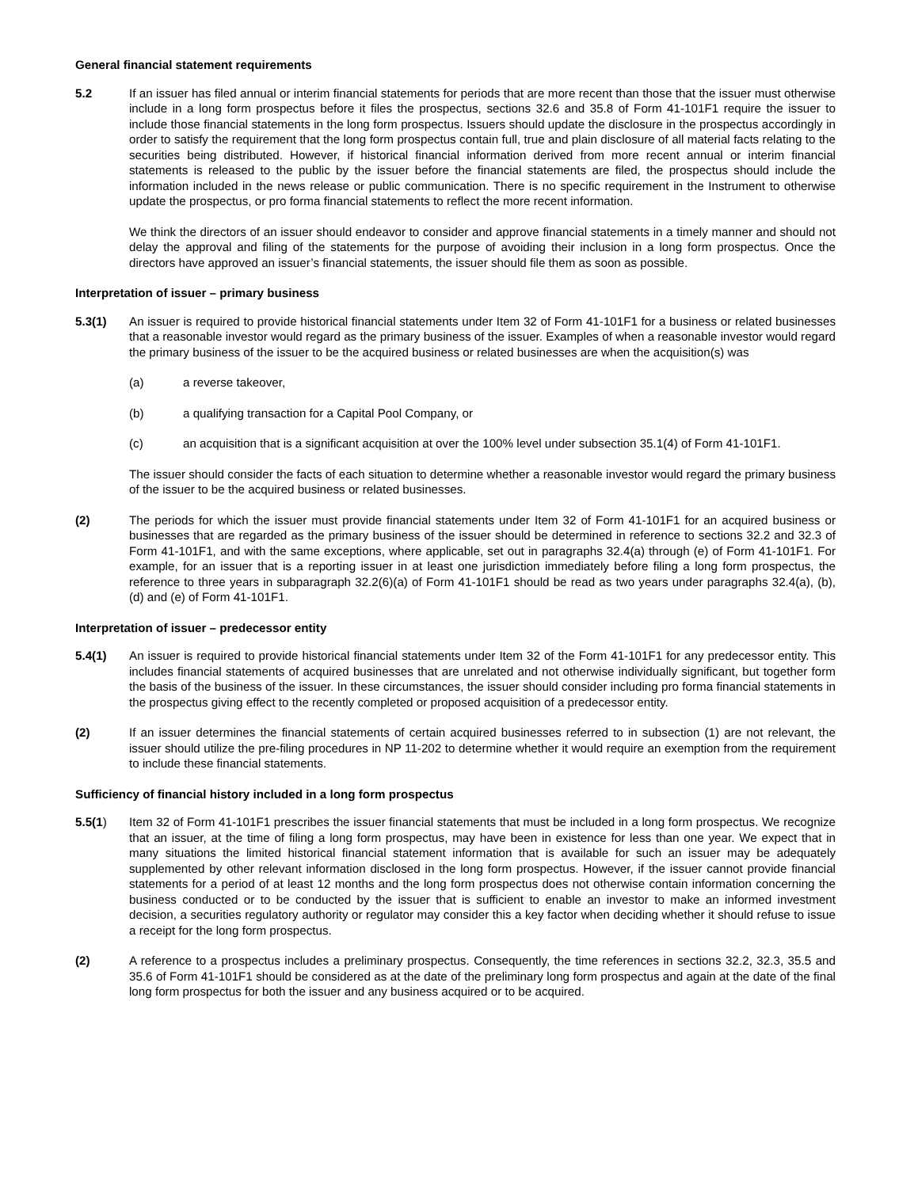General financial statement requirements
5.2 If an issuer has filed annual or interim financial statements for periods that are more recent than those that the issuer must otherwise include in a long form prospectus before it files the prospectus, sections 32.6 and 35.8 of Form 41-101F1 require the issuer to include those financial statements in the long form prospectus. Issuers should update the disclosure in the prospectus accordingly in order to satisfy the requirement that the long form prospectus contain full, true and plain disclosure of all material facts relating to the securities being distributed. However, if historical financial information derived from more recent annual or interim financial statements is released to the public by the issuer before the financial statements are filed, the prospectus should include the information included in the news release or public communication. There is no specific requirement in the Instrument to otherwise update the prospectus, or pro forma financial statements to reflect the more recent information.
We think the directors of an issuer should endeavor to consider and approve financial statements in a timely manner and should not delay the approval and filing of the statements for the purpose of avoiding their inclusion in a long form prospectus. Once the directors have approved an issuer’s financial statements, the issuer should file them as soon as possible.
Interpretation of issuer – primary business
5.3(1) An issuer is required to provide historical financial statements under Item 32 of Form 41-101F1 for a business or related businesses that a reasonable investor would regard as the primary business of the issuer. Examples of when a reasonable investor would regard the primary business of the issuer to be the acquired business or related businesses are when the acquisition(s) was
(a) a reverse takeover,
(b) a qualifying transaction for a Capital Pool Company, or
(c) an acquisition that is a significant acquisition at over the 100% level under subsection 35.1(4) of Form 41-101F1.
The issuer should consider the facts of each situation to determine whether a reasonable investor would regard the primary business of the issuer to be the acquired business or related businesses.
(2) The periods for which the issuer must provide financial statements under Item 32 of Form 41-101F1 for an acquired business or businesses that are regarded as the primary business of the issuer should be determined in reference to sections 32.2 and 32.3 of Form 41-101F1, and with the same exceptions, where applicable, set out in paragraphs 32.4(a) through (e) of Form 41-101F1. For example, for an issuer that is a reporting issuer in at least one jurisdiction immediately before filing a long form prospectus, the reference to three years in subparagraph 32.2(6)(a) of Form 41-101F1 should be read as two years under paragraphs 32.4(a), (b), (d) and (e) of Form 41-101F1.
Interpretation of issuer – predecessor entity
5.4(1) An issuer is required to provide historical financial statements under Item 32 of the Form 41-101F1 for any predecessor entity. This includes financial statements of acquired businesses that are unrelated and not otherwise individually significant, but together form the basis of the business of the issuer. In these circumstances, the issuer should consider including pro forma financial statements in the prospectus giving effect to the recently completed or proposed acquisition of a predecessor entity.
(2) If an issuer determines the financial statements of certain acquired businesses referred to in subsection (1) are not relevant, the issuer should utilize the pre-filing procedures in NP 11-202 to determine whether it would require an exemption from the requirement to include these financial statements.
Sufficiency of financial history included in a long form prospectus
5.5(1) Item 32 of Form 41-101F1 prescribes the issuer financial statements that must be included in a long form prospectus. We recognize that an issuer, at the time of filing a long form prospectus, may have been in existence for less than one year. We expect that in many situations the limited historical financial statement information that is available for such an issuer may be adequately supplemented by other relevant information disclosed in the long form prospectus. However, if the issuer cannot provide financial statements for a period of at least 12 months and the long form prospectus does not otherwise contain information concerning the business conducted or to be conducted by the issuer that is sufficient to enable an investor to make an informed investment decision, a securities regulatory authority or regulator may consider this a key factor when deciding whether it should refuse to issue a receipt for the long form prospectus.
(2) A reference to a prospectus includes a preliminary prospectus. Consequently, the time references in sections 32.2, 32.3, 35.5 and 35.6 of Form 41-101F1 should be considered as at the date of the preliminary long form prospectus and again at the date of the final long form prospectus for both the issuer and any business acquired or to be acquired.